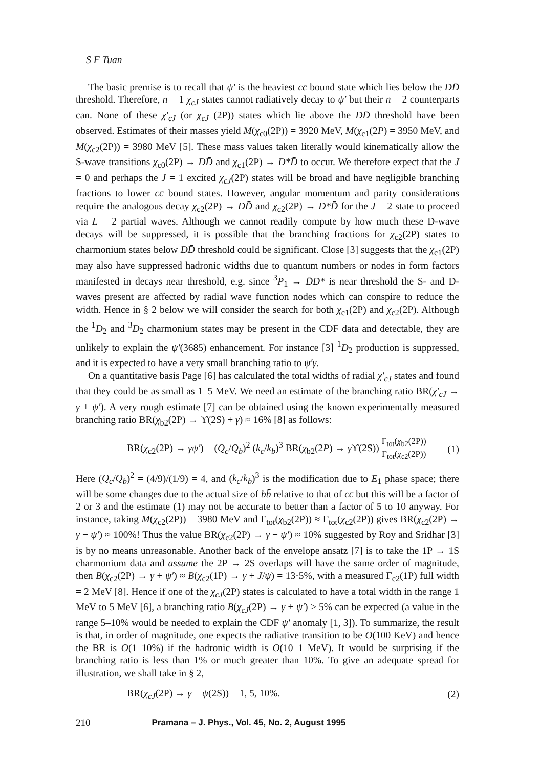S F Tuan
The basic premise is to recall that ψ′ is the heaviest cc̄ bound state which lies below the DD̄ threshold. Therefore, n = 1 χ<sub>cJ</sub> states cannot radiatively decay to ψ′ but their n = 2 counterparts can. None of these χ′<sub>cJ</sub> (or χ<sub>cJ</sub> (2P)) states which lie above the DD̄ threshold have been observed. Estimates of their masses yield M(χ<sub>c0</sub>(2P)) = 3920 MeV, M(χ<sub>c1</sub>(2P) = 3950 MeV, and M(χ<sub>c2</sub>(2P)) = 3980 MeV [5]. These mass values taken literally would kinematically allow the S-wave transitions χ<sub>c0</sub>(2P) → DD̄ and χ<sub>c1</sub>(2P) → D*D̄ to occur. We therefore expect that the J = 0 and perhaps the J = 1 excited χ<sub>cJ</sub>(2P) states will be broad and have negligible branching fractions to lower cc̄ bound states. However, angular momentum and parity considerations require the analogous decay χ<sub>c2</sub>(2P) → DD̄ and χ<sub>c2</sub>(2P) → D*D̄ for the J = 2 state to proceed via L = 2 partial waves. Although we cannot readily compute by how much these D-wave decays will be suppressed, it is possible that the branching fractions for χ<sub>c2</sub>(2P) states to charmonium states below DD̄ threshold could be significant. Close [3] suggests that the χ<sub>c1</sub>(2P) may also have suppressed hadronic widths due to quantum numbers or nodes in form factors manifested in decays near threshold, e.g. since <sup>3</sup>P<sub>1</sub> → D̄D* is near threshold the S- and D-waves present are affected by radial wave function nodes which can conspire to reduce the width. Hence in § 2 below we will consider the search for both χ<sub>c1</sub>(2P) and χ<sub>c2</sub>(2P). Although the <sup>1</sup>D<sub>2</sub> and <sup>3</sup>D<sub>2</sub> charmonium states may be present in the CDF data and detectable, they are unlikely to explain the ψ′(3685) enhancement. For instance [3] <sup>1</sup>D<sub>2</sub> production is suppressed, and it is expected to have a very small branching ratio to ψ′γ.
On a quantitative basis Page [6] has calculated the total widths of radial χ′<sub>cJ</sub> states and found that they could be as small as 1–5 MeV. We need an estimate of the branching ratio BR(χ′<sub>cJ</sub> → γ + ψ′). A very rough estimate [7] can be obtained using the known experimentally measured branching ratio BR(χ<sub>b2</sub>(2P) → ϒ(2S) + γ) ≈ 16% [8] as follows:
BR(χ<sub>c2</sub>(2P) → γψ′) = (Q<sub>c</sub>/Q<sub>b</sub>)<sup>2</sup> (k<sub>c</sub>/k<sub>b</sub>)<sup>3</sup> BR(χ<sub>b2</sub>(2P) → γ ϒ(2S)) Γ<sub>tot</sub>(χ<sub>b2</sub>(2P)) Γ<sub>tot</sub>(χ<sub>c2</sub>(2P)) (1)
Here (Q<sub>c</sub>/Q<sub>b</sub>)<sup>2</sup> = (4/9)/(1/9) = 4, and (k<sub>c</sub>/k<sub>b</sub>)<sup>3</sup> is the modification due to E<sub>1</sub> phase space; there will be some changes due to the actual size of bb̄ relative to that of cc̄ but this will be a factor of 2 or 3 and the estimate (1) may not be accurate to better than a factor of 5 to 10 anyway. For instance, taking M(χ<sub>c2</sub>(2P)) = 3980 MeV and Γ<sub>tot</sub>(χ<sub>b2</sub>(2P)) ≈ Γ<sub>tot</sub>(χ<sub>c2</sub>(2P)) gives BR(χ<sub>c2</sub>(2P) → γ + ψ′) ≈ 100%! Thus the value BR(χ<sub>c2</sub>(2P) → γ + ψ′) ≈ 10% suggested by Roy and Sridhar [3] is by no means unreasonable. Another back of the envelope ansatz [7] is to take the 1P → 1S charmonium data and assume the 2P → 2S overlaps will have the same order of magnitude, then B(χ<sub>c2</sub>(2P) → γ + ψ′) ≈ B(χ<sub>c2</sub>(1P) → γ + J/ψ) = 13·5%, with a measured Γ<sub>c2</sub>(1P) full width = 2 MeV [8]. Hence if one of the χ<sub>cJ</sub>(2P) states is calculated to have a total width in the range 1 MeV to 5 MeV [6], a branching ratio B(χ<sub>cJ</sub>(2P) → γ + ψ′) > 5% can be expected (a value in the range 5–10% would be needed to explain the CDF ψ′ anomaly [1, 3]). To summarize, the result is that, in order of magnitude, one expects the radiative transition to be O(100 KeV) and hence the BR is O(1–10%) if the hadronic width is O(10–1 MeV). It would be surprising if the branching ratio is less than 1% or much greater than 10%. To give an adequate spread for illustration, we shall take in § 2,
BR(χ<sub>cJ</sub>(2P) → γ + ψ(2S)) = 1, 5, 10%. (2)
210 Pramana – J. Phys., Vol. 45, No. 2, August 1995